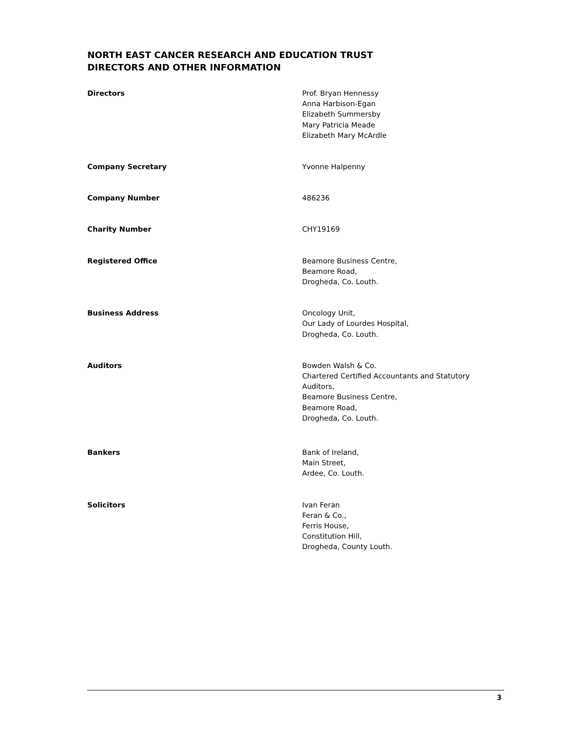NORTH EAST CANCER RESEARCH AND EDUCATION TRUST
DIRECTORS AND OTHER INFORMATION
Directors Prof. Bryan Hennessy
Anna Harbison-Egan
Elizabeth Summersby
Mary Patricia Meade
Elizabeth Mary McArdle
Company Secretary Yvonne Halpenny
Company Number 486236
Charity Number CHY19169
Registered Office Beamore Business Centre,
Beamore Road,
Drogheda, Co. Louth.
Business Address Oncology Unit,
Our Lady of Lourdes Hospital,
Drogheda, Co. Louth.
Auditors Bowden Walsh & Co.
Chartered Certified Accountants and Statutory Auditors,
Beamore Business Centre,
Beamore Road,
Drogheda, Co. Louth.
Bankers Bank of Ireland,
Main Street,
Ardee, Co. Louth.
Solicitors Ivan Feran
Feran & Co.,
Ferris House,
Constitution Hill,
Drogheda, County Louth.
3